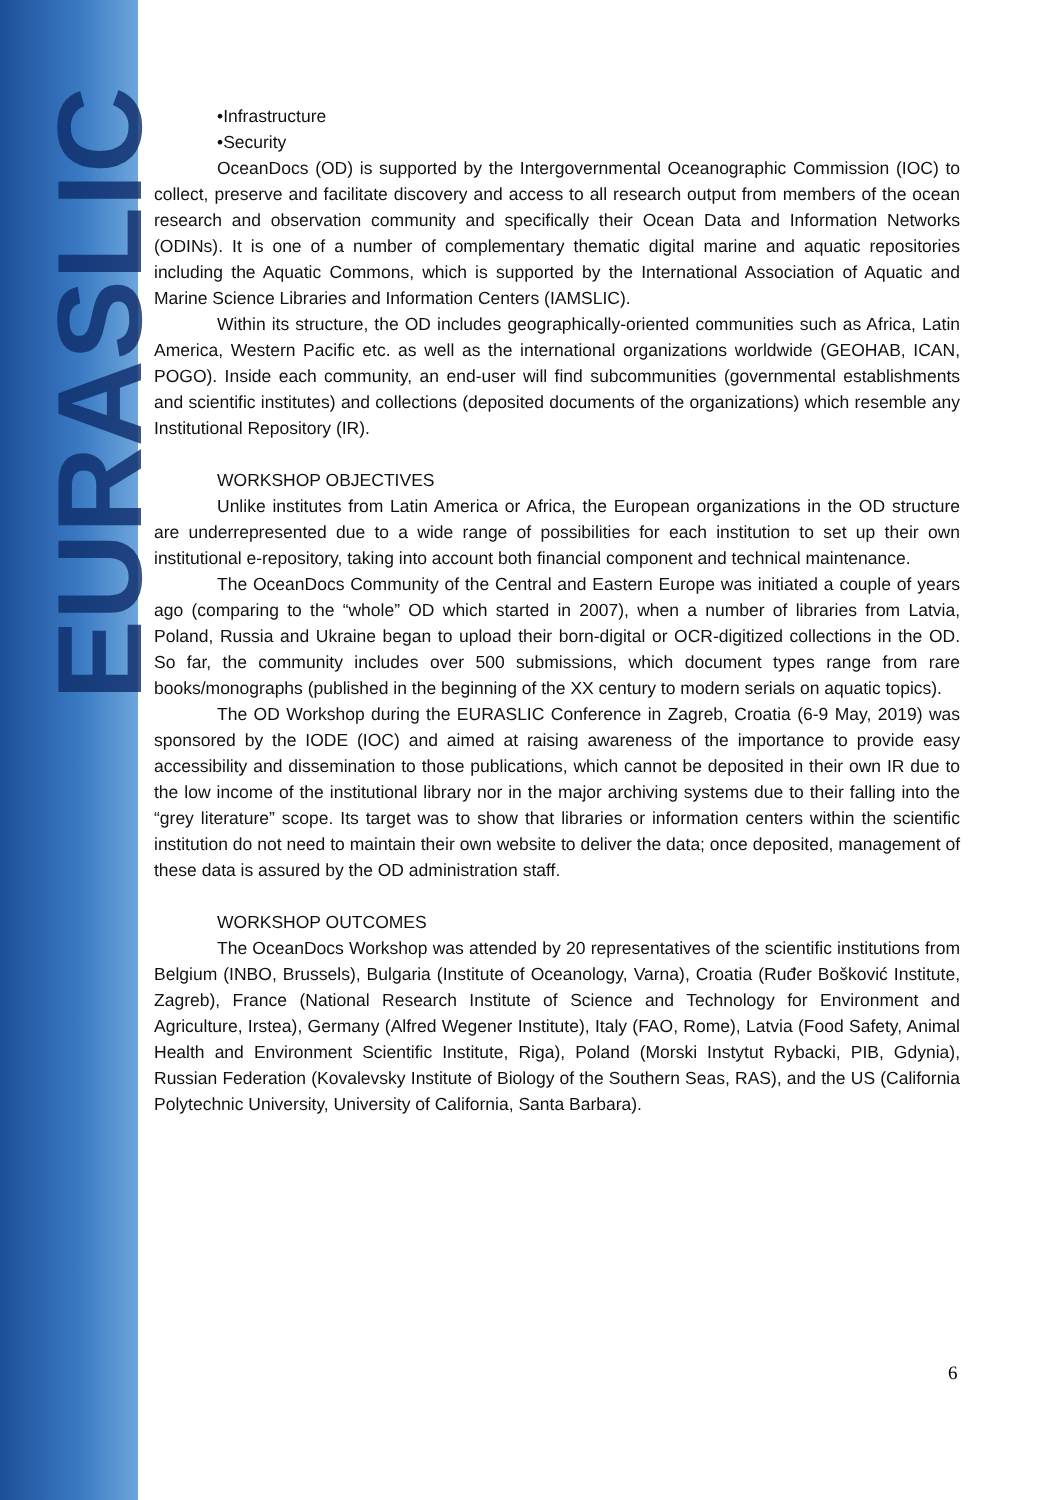EURASLIC
•Infrastructure
•Security
OceanDocs (OD) is supported by the Intergovernmental Oceanographic Commission (IOC) to collect, preserve and facilitate discovery and access to all research output from members of the ocean research and observation community and specifically their Ocean Data and Information Networks (ODINs). It is one of a number of complementary thematic digital marine and aquatic repositories including the Aquatic Commons, which is supported by the International Association of Aquatic and Marine Science Libraries and Information Centers (IAMSLIC).
Within its structure, the OD includes geographically-oriented communities such as Africa, Latin America, Western Pacific etc. as well as the international organizations worldwide (GEOHAB, ICAN, POGO). Inside each community, an end-user will find subcommunities (governmental establishments and scientific institutes) and collections (deposited documents of the organizations) which resemble any Institutional Repository (IR).
WORKSHOP OBJECTIVES
Unlike institutes from Latin America or Africa, the European organizations in the OD structure are underrepresented due to a wide range of possibilities for each institution to set up their own institutional e-repository, taking into account both financial component and technical maintenance.
The OceanDocs Community of the Central and Eastern Europe was initiated a couple of years ago (comparing to the “whole” OD which started in 2007), when a number of libraries from Latvia, Poland, Russia and Ukraine began to upload their born-digital or OCR-digitized collections in the OD. So far, the community includes over 500 submissions, which document types range from rare books/monographs (published in the beginning of the XX century to modern serials on aquatic topics).
The OD Workshop during the EURASLIC Conference in Zagreb, Croatia (6-9 May, 2019) was sponsored by the IODE (IOC) and aimed at raising awareness of the importance to provide easy accessibility and dissemination to those publications, which cannot be deposited in their own IR due to the low income of the institutional library nor in the major archiving systems due to their falling into the “grey literature” scope. Its target was to show that libraries or information centers within the scientific institution do not need to maintain their own website to deliver the data; once deposited, management of these data is assured by the OD administration staff.
WORKSHOP OUTCOMES
The OceanDocs Workshop was attended by 20 representatives of the scientific institutions from Belgium (INBO, Brussels), Bulgaria (Institute of Oceanology, Varna), Croatia (Ruđer Bošković Institute, Zagreb), France (National Research Institute of Science and Technology for Environment and Agriculture, Irstea), Germany (Alfred Wegener Institute), Italy (FAO, Rome), Latvia (Food Safety, Animal Health and Environment Scientific Institute, Riga), Poland (Morski Instytut Rybacki, PIB, Gdynia), Russian Federation (Kovalevsky Institute of Biology of the Southern Seas, RAS), and the US (California Polytechnic University, University of California, Santa Barbara).
6